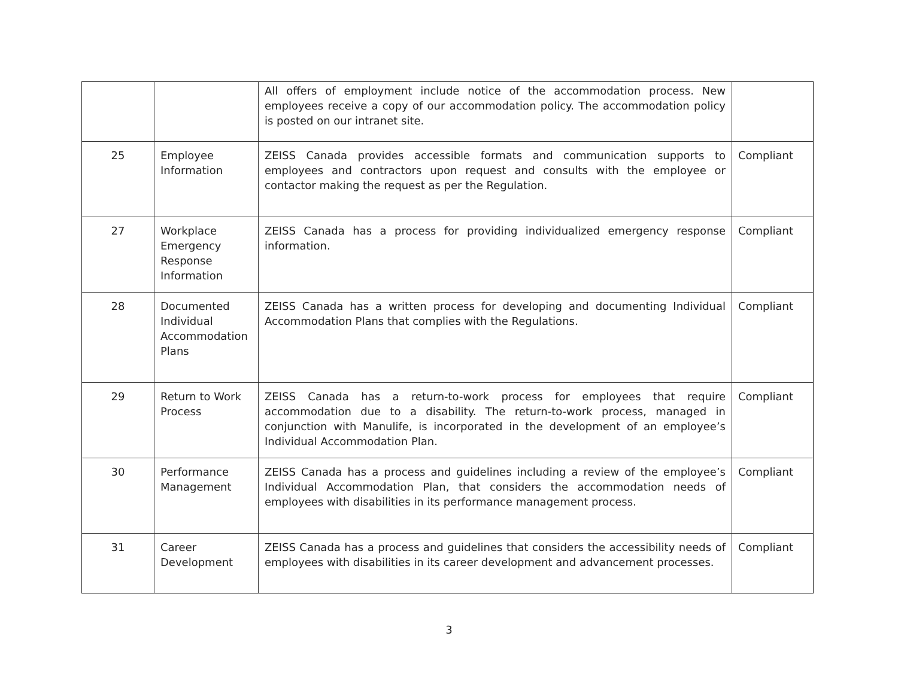| | | All offers of employment include notice of the accommodation process. New employees receive a copy of our accommodation policy. The accommodation policy is posted on our intranet site. | |
| 25 | Employee Information | ZEISS Canada provides accessible formats and communication supports to employees and contractors upon request and consults with the employee or contactor making the request as per the Regulation. | Compliant |
| 27 | Workplace Emergency Response Information | ZEISS Canada has a process for providing individualized emergency response information. | Compliant |
| 28 | Documented Individual Accommodation Plans | ZEISS Canada has a written process for developing and documenting Individual Accommodation Plans that complies with the Regulations. | Compliant |
| 29 | Return to Work Process | ZEISS Canada has a return-to-work process for employees that require accommodation due to a disability. The return-to-work process, managed in conjunction with Manulife, is incorporated in the development of an employee’s Individual Accommodation Plan. | Compliant |
| 30 | Performance Management | ZEISS Canada has a process and guidelines including a review of the employee’s Individual Accommodation Plan, that considers the accommodation needs of employees with disabilities in its performance management process. | Compliant |
| 31 | Career Development | ZEISS Canada has a process and guidelines that considers the accessibility needs of employees with disabilities in its career development and advancement processes. | Compliant |
3